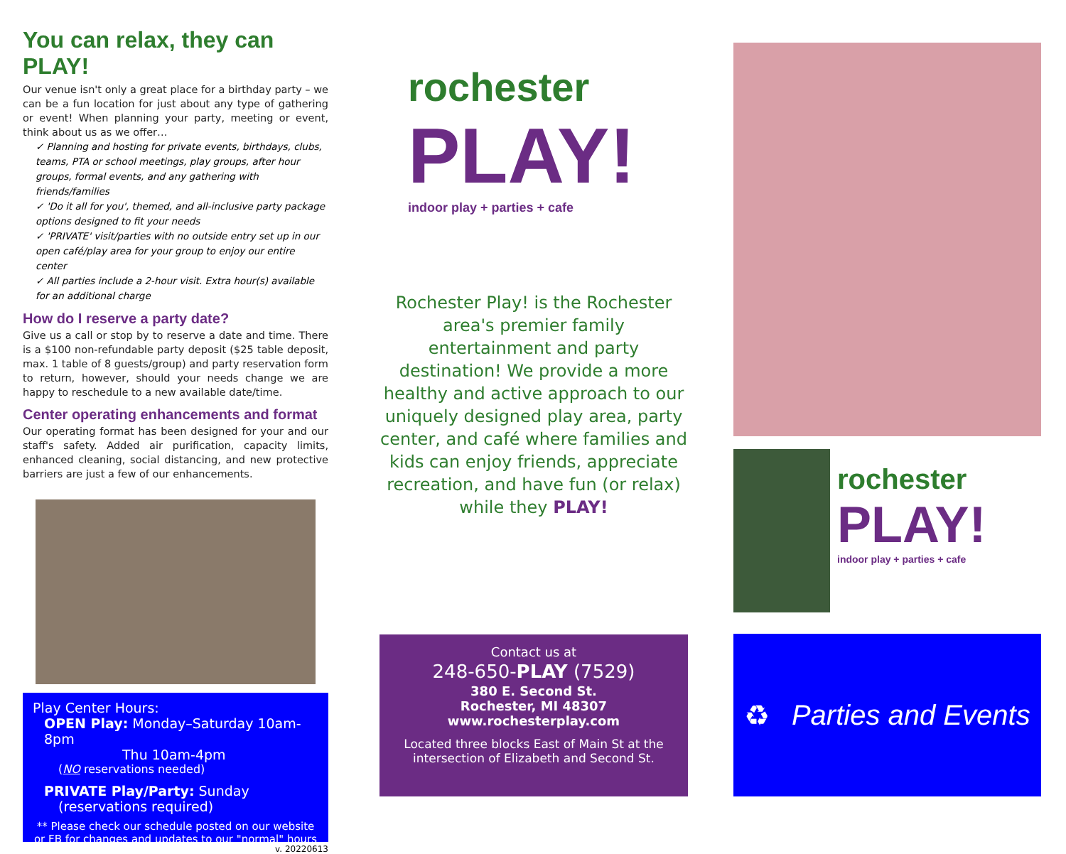You can relax, they can PLAY!
Our venue isn't only a great place for a birthday party – we can be a fun location for just about any type of gathering or event! When planning your party, meeting or event, think about us as we offer…
✓ Planning and hosting for private events, birthdays, clubs, teams, PTA or school meetings, play groups, after hour groups, formal events, and any gathering with friends/families
✓ 'Do it all for you', themed, and all-inclusive party package options designed to fit your needs
✓ 'PRIVATE' visit/parties with no outside entry set up in our open café/play area for your group to enjoy our entire center
✓ All parties include a 2-hour visit. Extra hour(s) available for an additional charge
How do I reserve a party date?
Give us a call or stop by to reserve a date and time. There is a $100 non-refundable party deposit ($25 table deposit, max. 1 table of 8 guests/group) and party reservation form to return, however, should your needs change we are happy to reschedule to a new available date/time.
Center operating enhancements and format
Our operating format has been designed for your and our staff's safety. Added air purification, capacity limits, enhanced cleaning, social distancing, and new protective barriers are just a few of our enhancements.
Play Center Hours:
OPEN Play: Monday–Saturday 10am-8pm
Thu 10am-4pm
(NO reservations needed)
PRIVATE Play/Party: Sunday
(reservations required)
** Please check our schedule posted on our website or FB for changes and updates to our "normal" hours
v. 20220613
rochester
PLAY!
indoor play + parties + cafe
Rochester Play! is the Rochester area's premier family entertainment and party destination! We provide a more healthy and active approach to our uniquely designed play area, party center, and café where families and kids can enjoy friends, appreciate recreation, and have fun (or relax) while they PLAY!
Contact us at
248-650-PLAY (7529)
380 E. Second St.
Rochester, MI 48307
www.rochesterplay.com
Located three blocks East of Main St at the intersection of Elizabeth and Second St.
rochester
PLAY!
indoor play + parties + cafe
♻ Parties and Events